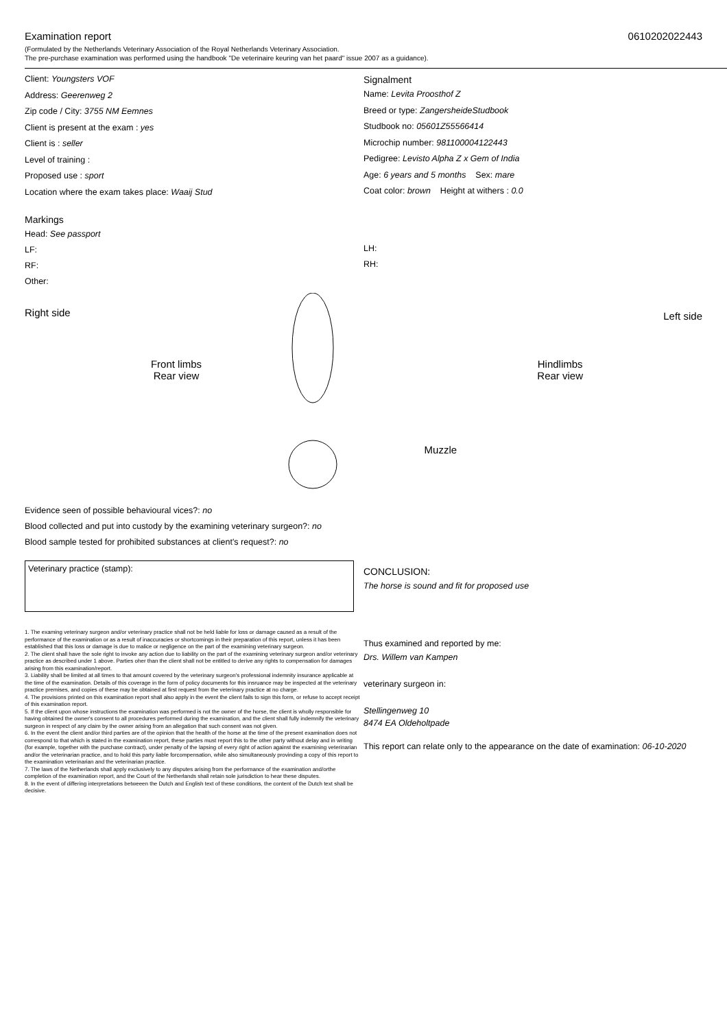Examination report 0610202022443
(Formulated by the Netherlands Veterinary Association of the Royal Netherlands Veterinary Association.
The pre-purchase examination was performed using the handbook "De veterinaire keuring van het paard" issue 2007 as a guidance).
Client: Youngsters VOF
Address: Geerenweg 2
Zip code / City: 3755 NM Eemnes
Client is present at the exam : yes
Client is : seller
Level of training :
Proposed use : sport
Location where the exam takes place: Waaij Stud
Signalment
Name: Levita Proosthof Z
Breed or type: ZangersheideStudbook
Studbook no: 05601Z55566414
Microchip number: 981100004122443
Pedigree: Levisto Alpha Z x Gem of India
Age: 6 years and 5 months Sex: mare
Coat color: brown Height at withers : 0.0
Markings
Head: See passport
LF:
RF:
Other:
LH:
RH:
Right side
Front limbs
Rear view
Muzzle
Hindlimbs
Rear view
Left side
Evidence seen of possible behavioural vices?: no
Blood collected and put into custody by the examining veterinary surgeon?: no
Blood sample tested for prohibited substances at client's request?: no
Veterinary practice (stamp):
1. The examing veterinary surgeon and/or veterinary practice shall not be held liable for loss or damage caused as a result of the performance of the examination or as a result of inaccuracies or shortcomings in their preparation of this report, unless it has been established that this loss or damage is due to malice or negligence on the part of the examining veterinary surgeon.
2. The client shall have the sole right to invoke any action due to liability on the part of the examining veterinary surgeon and/or veterinary practice as described under 1 above. Parties oher than the client shall not be entitled to derive any rights to compensation for damages arising from this examination/report.
3. Liability shall be limited at all times to that amount covered by the veterinary surgeon's professional indemnity insurance applicable at the time of the examination. Details of this coverage in the form of policy documents for this insruance may be inspected at the veterinary practice premises, and copies of these may be obtained at first request from the veterinary practice at no charge.
4. The provisions printed on this examination report shall also apply in the event the client fails to sign this form, or refuse to accept receipt of this examination report.
5. If the client upon whose instructions the examination was performed is not the owner of the horse, the client is wholly responsible for having obtained the owner's consent to all procedures performed during the examination, and the client shall fully indemnify the veterinary surgeon in respect of any claim by the owner arising from an allegation that such consent was not given.
6. In the event the client and/or third parties are of the opinion that the health of the horse at the time of the present examination does not correspond to that which is stated in the examination report, these parties must report this to the other party without delay and in writing (for example, together with the purchase contract), under penalty of the lapsing of every right of action against the examining veterinarian and/or the veterinarian practice, and to hold this party liable forcompensation, while also simultaneously provinding a copy of this report to the examination veterinarian and the veterinarian practice.
7. The laws of the Netherlands shall apply exclusively to any disputes arising from the performance of the examination and/orthe completion of the examination report, and the Court of the Netherlands shall retain sole jurisdiction to hear these disputes.
8. In the event of differing interpretations betweeen the Dutch and English text of these conditions, the content of the Dutch text shall be decisive.
CONCLUSION:
The horse is sound and fit for proposed use
Thus examined and reported by me:
Drs. Willem van Kampen
veterinary surgeon in:
Stellingenweg 10
8474 EA Oldeholtpade
This report can relate only to the appearance on the date of examination: 06-10-2020